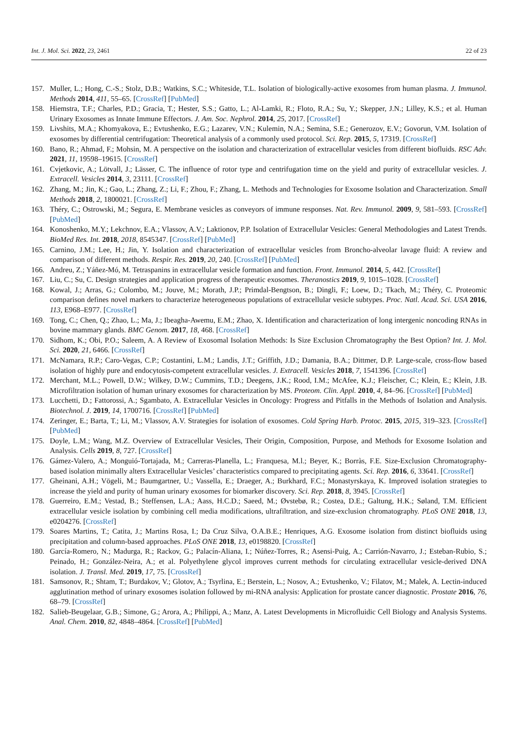Int. J. Mol. Sci. 2022, 23, 2461 22 of 23
157. Muller, L.; Hong, C.-S.; Stolz, D.B.; Watkins, S.C.; Whiteside, T.L. Isolation of biologically-active exosomes from human plasma. J. Immunol. Methods 2014, 411, 55–65. [CrossRef] [PubMed]
158. Hiemstra, T.F.; Charles, P.D.; Gracia, T.; Hester, S.S.; Gatto, L.; Al-Lamki, R.; Floto, R.A.; Su, Y.; Skepper, J.N.; Lilley, K.S.; et al. Human Urinary Exosomes as Innate Immune Effectors. J. Am. Soc. Nephrol. 2014, 25, 2017. [CrossRef]
159. Livshits, M.A.; Khomyakova, E.; Evtushenko, E.G.; Lazarev, V.N.; Kulemin, N.A.; Semina, S.E.; Generozov, E.V.; Govorun, V.M. Isolation of exosomes by differential centrifugation: Theoretical analysis of a commonly used protocol. Sci. Rep. 2015, 5, 17319. [CrossRef]
160. Bano, R.; Ahmad, F.; Mohsin, M. A perspective on the isolation and characterization of extracellular vesicles from different biofluids. RSC Adv. 2021, 11, 19598–19615. [CrossRef]
161. Cvjetkovic, A.; Lötvall, J.; Lässer, C. The influence of rotor type and centrifugation time on the yield and purity of extracellular vesicles. J. Extracell. Vesicles 2014, 3, 23111. [CrossRef]
162. Zhang, M.; Jin, K.; Gao, L.; Zhang, Z.; Li, F.; Zhou, F.; Zhang, L. Methods and Technologies for Exosome Isolation and Characterization. Small Methods 2018, 2, 1800021. [CrossRef]
163. Théry, C.; Ostrowski, M.; Segura, E. Membrane vesicles as conveyors of immune responses. Nat. Rev. Immunol. 2009, 9, 581–593. [CrossRef] [PubMed]
164. Konoshenko, M.Y.; Lekchnov, E.A.; Vlassov, A.V.; Laktionov, P.P. Isolation of Extracellular Vesicles: General Methodologies and Latest Trends. BioMed Res. Int. 2018, 2018, 8545347. [CrossRef] [PubMed]
165. Carnino, J.M.; Lee, H.; Jin, Y. Isolation and characterization of extracellular vesicles from Broncho-alveolar lavage fluid: A review and comparison of different methods. Respir. Res. 2019, 20, 240. [CrossRef] [PubMed]
166. Andreu, Z.; Yáñez-Mó, M. Tetraspanins in extracellular vesicle formation and function. Front. Immunol. 2014, 5, 442. [CrossRef]
167. Liu, C.; Su, C. Design strategies and application progress of therapeutic exosomes. Theranostics 2019, 9, 1015–1028. [CrossRef]
168. Kowal, J.; Arras, G.; Colombo, M.; Jouve, M.; Morath, J.P.; Primdal-Bengtson, B.; Dingli, F.; Loew, D.; Tkach, M.; Théry, C. Proteomic comparison defines novel markers to characterize heterogeneous populations of extracellular vesicle subtypes. Proc. Natl. Acad. Sci. USA 2016, 113, E968–E977. [CrossRef]
169. Tong, C.; Chen, Q.; Zhao, L.; Ma, J.; Ibeagha-Awemu, E.M.; Zhao, X. Identification and characterization of long intergenic noncoding RNAs in bovine mammary glands. BMC Genom. 2017, 18, 468. [CrossRef]
170. Sidhom, K.; Obi, P.O.; Saleem, A. A Review of Exosomal Isolation Methods: Is Size Exclusion Chromatography the Best Option? Int. J. Mol. Sci. 2020, 21, 6466. [CrossRef]
171. McNamara, R.P.; Caro-Vegas, C.P.; Costantini, L.M.; Landis, J.T.; Griffith, J.D.; Damania, B.A.; Dittmer, D.P. Large-scale, cross-flow based isolation of highly pure and endocytosis-competent extracellular vesicles. J. Extracell. Vesicles 2018, 7, 1541396. [CrossRef]
172. Merchant, M.L.; Powell, D.W.; Wilkey, D.W.; Cummins, T.D.; Deegens, J.K.; Rood, I.M.; McAfee, K.J.; Fleischer, C.; Klein, E.; Klein, J.B. Microfiltration isolation of human urinary exosomes for characterization by MS. Proteom. Clin. Appl. 2010, 4, 84–96. [CrossRef] [PubMed]
173. Lucchetti, D.; Fattorossi, A.; Sgambato, A. Extracellular Vesicles in Oncology: Progress and Pitfalls in the Methods of Isolation and Analysis. Biotechnol. J. 2019, 14, 1700716. [CrossRef] [PubMed]
174. Zeringer, E.; Barta, T.; Li, M.; Vlassov, A.V. Strategies for isolation of exosomes. Cold Spring Harb. Protoc. 2015, 2015, 319–323. [CrossRef] [PubMed]
175. Doyle, L.M.; Wang, M.Z. Overview of Extracellular Vesicles, Their Origin, Composition, Purpose, and Methods for Exosome Isolation and Analysis. Cells 2019, 8, 727. [CrossRef]
176. Gámez-Valero, A.; Monguió-Tortajada, M.; Carreras-Planella, L.; Franquesa, M.l.; Beyer, K.; Borràs, F.E. Size-Exclusion Chromatography-based isolation minimally alters Extracellular Vesicles’ characteristics compared to precipitating agents. Sci. Rep. 2016, 6, 33641. [CrossRef]
177. Gheinani, A.H.; Vögeli, M.; Baumgartner, U.; Vassella, E.; Draeger, A.; Burkhard, F.C.; Monastyrskaya, K. Improved isolation strategies to increase the yield and purity of human urinary exosomes for biomarker discovery. Sci. Rep. 2018, 8, 3945. [CrossRef]
178. Guerreiro, E.M.; Vestad, B.; Steffensen, L.A.; Aass, H.C.D.; Saeed, M.; Øvstebø, R.; Costea, D.E.; Galtung, H.K.; Søland, T.M. Efficient extracellular vesicle isolation by combining cell media modifications, ultrafiltration, and size-exclusion chromatography. PLoS ONE 2018, 13, e0204276. [CrossRef]
179. Soares Martins, T.; Catita, J.; Martins Rosa, I.; Da Cruz Silva, O.A.B.E.; Henriques, A.G. Exosome isolation from distinct biofluids using precipitation and column-based approaches. PLoS ONE 2018, 13, e0198820. [CrossRef]
180. García-Romero, N.; Madurga, R.; Rackov, G.; Palacín-Aliana, I.; Núñez-Torres, R.; Asensi-Puig, A.; Carrión-Navarro, J.; Esteban-Rubio, S.; Peinado, H.; González-Neira, A.; et al. Polyethylene glycol improves current methods for circulating extracellular vesicle-derived DNA isolation. J. Transl. Med. 2019, 17, 75. [CrossRef]
181. Samsonov, R.; Shtam, T.; Burdakov, V.; Glotov, A.; Tsyrlina, E.; Berstein, L.; Nosov, A.; Evtushenko, V.; Filatov, M.; Malek, A. Lectin-induced agglutination method of urinary exosomes isolation followed by mi-RNA analysis: Application for prostate cancer diagnostic. Prostate 2016, 76, 68–79. [CrossRef]
182. Salieb-Beugelaar, G.B.; Simone, G.; Arora, A.; Philippi, A.; Manz, A. Latest Developments in Microfluidic Cell Biology and Analysis Systems. Anal. Chem. 2010, 82, 4848–4864. [CrossRef] [PubMed]